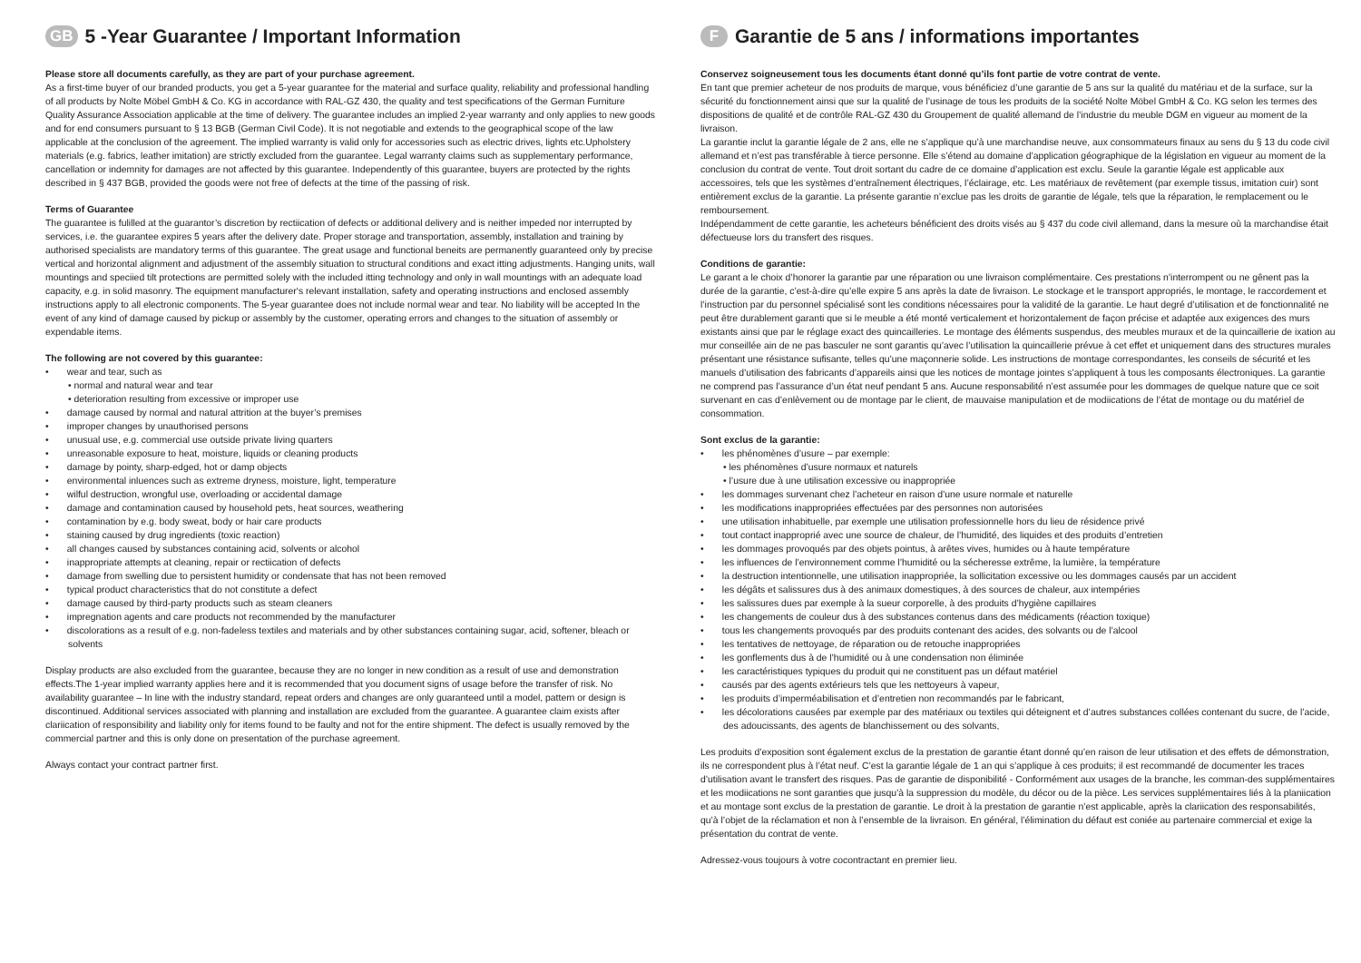GB 5 -Year Guarantee / Important Information
Please store all documents carefully, as they are part of your purchase agreement.
As a first-time buyer of our branded products, you get a 5-year guarantee for the material and surface quality, reliability and professional handling of all products by Nolte Möbel GmbH & Co. KG in accordance with RAL-GZ 430, the quality and test specifications of the German Furniture Quality Assurance Association applicable at the time of delivery. The guarantee includes an implied 2-year warranty and only applies to new goods and for end consumers pursuant to § 13 BGB (German Civil Code). It is not negotiable and extends to the geographical scope of the law applicable at the conclusion of the agreement. The implied warranty is valid only for accessories such as electric drives, lights etc.Upholstery materials (e.g. fabrics, leather imitation) are strictly excluded from the guarantee. Legal warranty claims such as supplementary performance, cancellation or indemnity for damages are not affected by this guarantee. Independently of this guarantee, buyers are protected by the rights described in § 437 BGB, provided the goods were not free of defects at the time of the passing of risk.
Terms of Guarantee
The guarantee is fulilled at the guarantor’s discretion by rectiication of defects or additional delivery and is neither impeded nor interrupted by services, i.e. the guarantee expires 5 years after the delivery date. Proper storage and transportation, assembly, installation and training by authorised specialists are mandatory terms of this guarantee. The great usage and functional beneits are permanently guaranteed only by precise vertical and horizontal alignment and adjustment of the assembly situation to structural conditions and exact itting adjustments. Hanging units, wall mountings and speciied tilt protections are permitted solely with the included itting technology and only in wall mountings with an adequate load capacity, e.g. in solid masonry. The equipment manufacturer‘s relevant installation, safety and operating instructions and enclosed assembly instructions apply to all electronic components. The 5-year guarantee does not include normal wear and tear. No liability will be accepted In the event of any kind of damage caused by pickup or assembly by the customer, operating errors and changes to the situation of assembly or expendable items.
The following are not covered by this guarantee:
• wear and tear, such as
• normal and natural wear and tear
• deterioration resulting from excessive or improper use
• damage caused by normal and natural attrition at the buyer’s premises
• improper changes by unauthorised persons
• unusual use, e.g. commercial use outside private living quarters
• unreasonable exposure to heat, moisture, liquids or cleaning products
• damage by pointy, sharp-edged, hot or damp objects
• environmental inluences such as extreme dryness, moisture, light, temperature
• wilful destruction, wrongful use, overloading or accidental damage
• damage and contamination caused by household pets, heat sources, weathering
• contamination by e.g. body sweat, body or hair care products
• staining caused by drug ingredients (toxic reaction)
• all changes caused by substances containing acid, solvents or alcohol
• inappropriate attempts at cleaning, repair or rectiication of defects
• damage from swelling due to persistent humidity or condensate that has not been removed
• typical product characteristics that do not constitute a defect
• damage caused by third-party products such as steam cleaners
• impregnation agents and care products not recommended by the manufacturer
• discolorations as a result of e.g. non-fadeless textiles and materials and by other substances containing sugar, acid, softener, bleach or solvents
Display products are also excluded from the guarantee, because they are no longer in new condition as a result of use and demonstration effects.The 1-year implied warranty applies here and it is recommended that you document signs of usage before the transfer of risk. No availability guarantee – In line with the industry standard, repeat orders and changes are only guaranteed until a model, pattern or design is discontinued. Additional services associated with planning and installation are excluded from the guarantee. A guarantee claim exists after clariication of responsibility and liability only for items found to be faulty and not for the entire shipment. The defect is usually removed by the commercial partner and this is only done on presentation of the purchase agreement.
Always contact your contract partner first.
F Garantie de 5 ans / informations importantes
Conservez soigneusement tous les documents étant donné qu’ils font partie de votre contrat de vente.
En tant que premier acheteur de nos produits de marque, vous bénéficiez d’une garantie de 5 ans sur la qualité du matériau et de la surface, sur la sécurité du fonctionnement ainsi que sur la qualité de l’usinage de tous les produits de la société Nolte Möbel GmbH & Co. KG selon les termes des dispositions de qualité et de contrôle RAL-GZ 430 du Groupement de qualité allemand de l’industrie du meuble DGM en vigueur au moment de la livraison.
La garantie inclut la garantie légale de 2 ans, elle ne s’applique qu’à une marchandise neuve, aux consommateurs finaux au sens du § 13 du code civil allemand et n’est pas transférable à tierce personne. Elle s’étend au domaine d’application géographique de la législation en vigueur au moment de la conclusion du contrat de vente. Tout droit sortant du cadre de ce domaine d’application est exclu. Seule la garantie légale est applicable aux accessoires, tels que les systèmes d’entraînement électriques, l’éclairage, etc. Les matériaux de revêtement (par exemple tissus, imitation cuir) sont entièrement exclus de la garantie. La présente garantie n’exclue pas les droits de garantie de légale, tels que la réparation, le remplacement ou le remboursement.
Indépendamment de cette garantie, les acheteurs bénéficient des droits visés au § 437 du code civil allemand, dans la mesure où la marchandise était défectueuse lors du transfert des risques.
Conditions de garantie:
Le garant a le choix d’honorer la garantie par une réparation ou une livraison complémentaire. Ces prestations n’interrompent ou ne gênent pas la durée de la garantie, c’est-à-dire qu’elle expire 5 ans après la date de livraison. Le stockage et le transport appropriés, le montage, le raccordement et l’instruction par du personnel spécialisé sont les conditions nécessaires pour la validité de la garantie. Le haut degré d’utilisation et de fonctionnalité ne peut être durablement garanti que si le meuble a été monté verticalement et horizontalement de façon précise et adaptée aux exigences des murs existants ainsi que par le réglage exact des quincailleries. Le montage des éléments suspendus, des meubles muraux et de la quincaillerie de ixation au mur conseillée ain de ne pas basculer ne sont garantis qu’avec l’utilisation la quincaillerie prévue à cet effet et uniquement dans des structures murales présentant une résistance sufisante, telles qu’une maçonnerie solide. Les instructions de montage correspondantes, les conseils de sécurité et les manuels d’utilisation des fabricants d’appareils ainsi que les notices de montage jointes s’appliquent à tous les composants électroniques. La garantie ne comprend pas l’assurance d’un état neuf pendant 5 ans. Aucune responsabilité n’est assumée pour les dommages de quelque nature que ce soit survenant en cas d’enlèvement ou de montage par le client, de mauvaise manipulation et de modiications de l’état de montage ou du matériel de consommation.
Sont exclus de la garantie:
• les phénomènes d’usure – par exemple:
• les phénomènes d’usure normaux et naturels
• l’usure due à une utilisation excessive ou inappropriée
• les dommages survenant chez l’acheteur en raison d’une usure normale et naturelle
• les modifications inappropriées effectuées par des personnes non autorisées
• une utilisation inhabituelle, par exemple une utilisation professionnelle hors du lieu de résidence privé
• tout contact inapproprié avec une source de chaleur, de l’humidité, des liquides et des produits d’entretien
• les dommages provoqués par des objets pointus, à arêtes vives, humides ou à haute température
• les influences de l’environnement comme l’humidité ou la sécheresse extrême, la lumière, la température
• la destruction intentionnelle, une utilisation inappropriée, la sollicitation excessive ou les dommages causés par un accident
• les dégâts et salissures dus à des animaux domestiques, à des sources de chaleur, aux intempéries
• les salissures dues par exemple à la sueur corporelle, à des produits d’hygiène capillaires
• les changements de couleur dus à des substances contenus dans des médicaments (réaction toxique)
• tous les changements provoqués par des produits contenant des acides, des solvants ou de l’alcool
• les tentatives de nettoyage, de réparation ou de retouche inappropriées
• les gonflements dus à de l’humidité ou à une condensation non éliminée
• les caractéristiques typiques du produit qui ne constituent pas un défaut matériel
• causés par des agents extérieurs tels que les nettoyeurs à vapeur,
• les produits d’imperméabilisation et d’entretien non recommandés par le fabricant,
• les décolorations causées par exemple par des matériaux ou textiles qui déteignent et d’autres substances collées contenant du sucre, de l’acide, des adoucissants, des agents de blanchissement ou des solvants,
Les produits d’exposition sont également exclus de la prestation de garantie étant donné qu’en raison de leur utilisation et des effets de démonstration, ils ne correspondent plus à l’état neuf. C’est la garantie légale de 1 an qui s’applique à ces produits; il est recommandé de documenter les traces d’utilisation avant le transfert des risques. Pas de garantie de disponibilité - Conformément aux usages de la branche, les comman-des supplémentaires et les modiications ne sont garanties que jusqu’à la suppression du modèle, du décor ou de la pièce. Les services supplémentaires liés à la planiication et au montage sont exclus de la prestation de garantie. Le droit à la prestation de garantie n’est applicable, après la clariication des responsabilités, qu’à l’objet de la réclamation et non à l’ensemble de la livraison. En général, l’élimination du défaut est coniée au partenaire commercial et exige la présentation du contrat de vente.
Adressez-vous toujours à votre cocontractant en premier lieu.